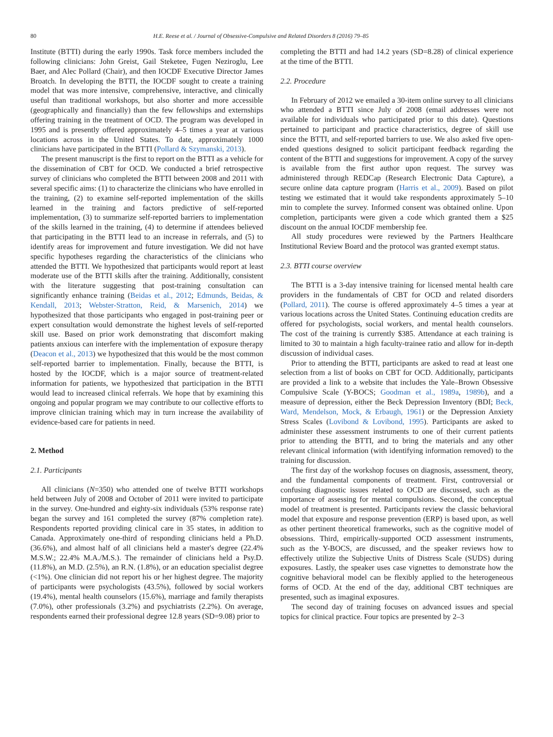80 H.E. Reese et al. / Journal of Obsessive-Compulsive and Related Disorders 8 (2016) 79–85
Institute (BTTI) during the early 1990s. Task force members included the following clinicians: John Greist, Gail Steketee, Fugen Neziroglu, Lee Baer, and Alec Pollard (Chair), and then IOCDF Executive Director James Broatch. In developing the BTTI, the IOCDF sought to create a training model that was more intensive, comprehensive, interactive, and clinically useful than traditional workshops, but also shorter and more accessible (geographically and financially) than the few fellowships and externships offering training in the treatment of OCD. The program was developed in 1995 and is presently offered approximately 4–5 times a year at various locations across in the United States. To date, approximately 1000 clinicians have participated in the BTTI (Pollard & Szymanski, 2013).
The present manuscript is the first to report on the BTTI as a vehicle for the dissemination of CBT for OCD. We conducted a brief retrospective survey of clinicians who completed the BTTI between 2008 and 2011 with several specific aims: (1) to characterize the clinicians who have enrolled in the training, (2) to examine self-reported implementation of the skills learned in the training and factors predictive of self-reported implementation, (3) to summarize self-reported barriers to implementation of the skills learned in the training, (4) to determine if attendees believed that participating in the BTTI lead to an increase in referrals, and (5) to identify areas for improvement and future investigation. We did not have specific hypotheses regarding the characteristics of the clinicians who attended the BTTI. We hypothesized that participants would report at least moderate use of the BTTI skills after the training. Additionally, consistent with the literature suggesting that post-training consultation can significantly enhance training (Beidas et al., 2012; Edmunds, Beidas, & Kendall, 2013; Webster-Stratton, Reid, & Marsenich, 2014) we hypothesized that those participants who engaged in post-training peer or expert consultation would demonstrate the highest levels of self-reported skill use. Based on prior work demonstrating that discomfort making patients anxious can interfere with the implementation of exposure therapy (Deacon et al., 2013) we hypothesized that this would be the most common self-reported barrier to implementation. Finally, because the BTTI, is hosted by the IOCDF, which is a major source of treatment-related information for patients, we hypothesized that participation in the BTTI would lead to increased clinical referrals. We hope that by examining this ongoing and popular program we may contribute to our collective efforts to improve clinician training which may in turn increase the availability of evidence-based care for patients in need.
2. Method
2.1. Participants
All clinicians (N=350) who attended one of twelve BTTI workshops held between July of 2008 and October of 2011 were invited to participate in the survey. One-hundred and eighty-six individuals (53% response rate) began the survey and 161 completed the survey (87% completion rate). Respondents reported providing clinical care in 35 states, in addition to Canada. Approximately one-third of responding clinicians held a Ph.D. (36.6%), and almost half of all clinicians held a master's degree (22.4% M.S.W.; 22.4% M.A./M.S.). The remainder of clinicians held a Psy.D. (11.8%), an M.D. (2.5%), an R.N. (1.8%), or an education specialist degree (<1%). One clinician did not report his or her highest degree. The majority of participants were psychologists (43.5%), followed by social workers (19.4%), mental health counselors (15.6%), marriage and family therapists (7.0%), other professionals (3.2%) and psychiatrists (2.2%). On average, respondents earned their professional degree 12.8 years (SD=9.08) prior to
completing the BTTI and had 14.2 years (SD=8.28) of clinical experience at the time of the BTTI.
2.2. Procedure
In February of 2012 we emailed a 30-item online survey to all clinicians who attended a BTTI since July of 2008 (email addresses were not available for individuals who participated prior to this date). Questions pertained to participant and practice characteristics, degree of skill use since the BTTI, and self-reported barriers to use. We also asked five open-ended questions designed to solicit participant feedback regarding the content of the BTTI and suggestions for improvement. A copy of the survey is available from the first author upon request. The survey was administered through REDCap (Research Electronic Data Capture), a secure online data capture program (Harris et al., 2009). Based on pilot testing we estimated that it would take respondents approximately 5–10 min to complete the survey. Informed consent was obtained online. Upon completion, participants were given a code which granted them a $25 discount on the annual IOCDF membership fee.
All study procedures were reviewed by the Partners Healthcare Institutional Review Board and the protocol was granted exempt status.
2.3. BTTI course overview
The BTTI is a 3-day intensive training for licensed mental health care providers in the fundamentals of CBT for OCD and related disorders (Pollard, 2011). The course is offered approximately 4–5 times a year at various locations across the United States. Continuing education credits are offered for psychologists, social workers, and mental health counselors. The cost of the training is currently $385. Attendance at each training is limited to 30 to maintain a high faculty-trainee ratio and allow for in-depth discussion of individual cases.
Prior to attending the BTTI, participants are asked to read at least one selection from a list of books on CBT for OCD. Additionally, participants are provided a link to a website that includes the Yale–Brown Obsessive Compulsive Scale (Y-BOCS; Goodman et al., 1989a, 1989b), and a measure of depression, either the Beck Depression Inventory (BDI; Beck, Ward, Mendelson, Mock, & Erbaugh, 1961) or the Depression Anxiety Stress Scales (Lovibond & Lovibond, 1995). Participants are asked to administer these assessment instruments to one of their current patients prior to attending the BTTI, and to bring the materials and any other relevant clinical information (with identifying information removed) to the training for discussion.
The first day of the workshop focuses on diagnosis, assessment, theory, and the fundamental components of treatment. First, controversial or confusing diagnostic issues related to OCD are discussed, such as the importance of assessing for mental compulsions. Second, the conceptual model of treatment is presented. Participants review the classic behavioral model that exposure and response prevention (ERP) is based upon, as well as other pertinent theoretical frameworks, such as the cognitive model of obsessions. Third, empirically-supported OCD assessment instruments, such as the Y-BOCS, are discussed, and the speaker reviews how to effectively utilize the Subjective Units of Distress Scale (SUDS) during exposures. Lastly, the speaker uses case vignettes to demonstrate how the cognitive behavioral model can be flexibly applied to the heterogeneous forms of OCD. At the end of the day, additional CBT techniques are presented, such as imaginal exposures.
The second day of training focuses on advanced issues and special topics for clinical practice. Four topics are presented by 2–3